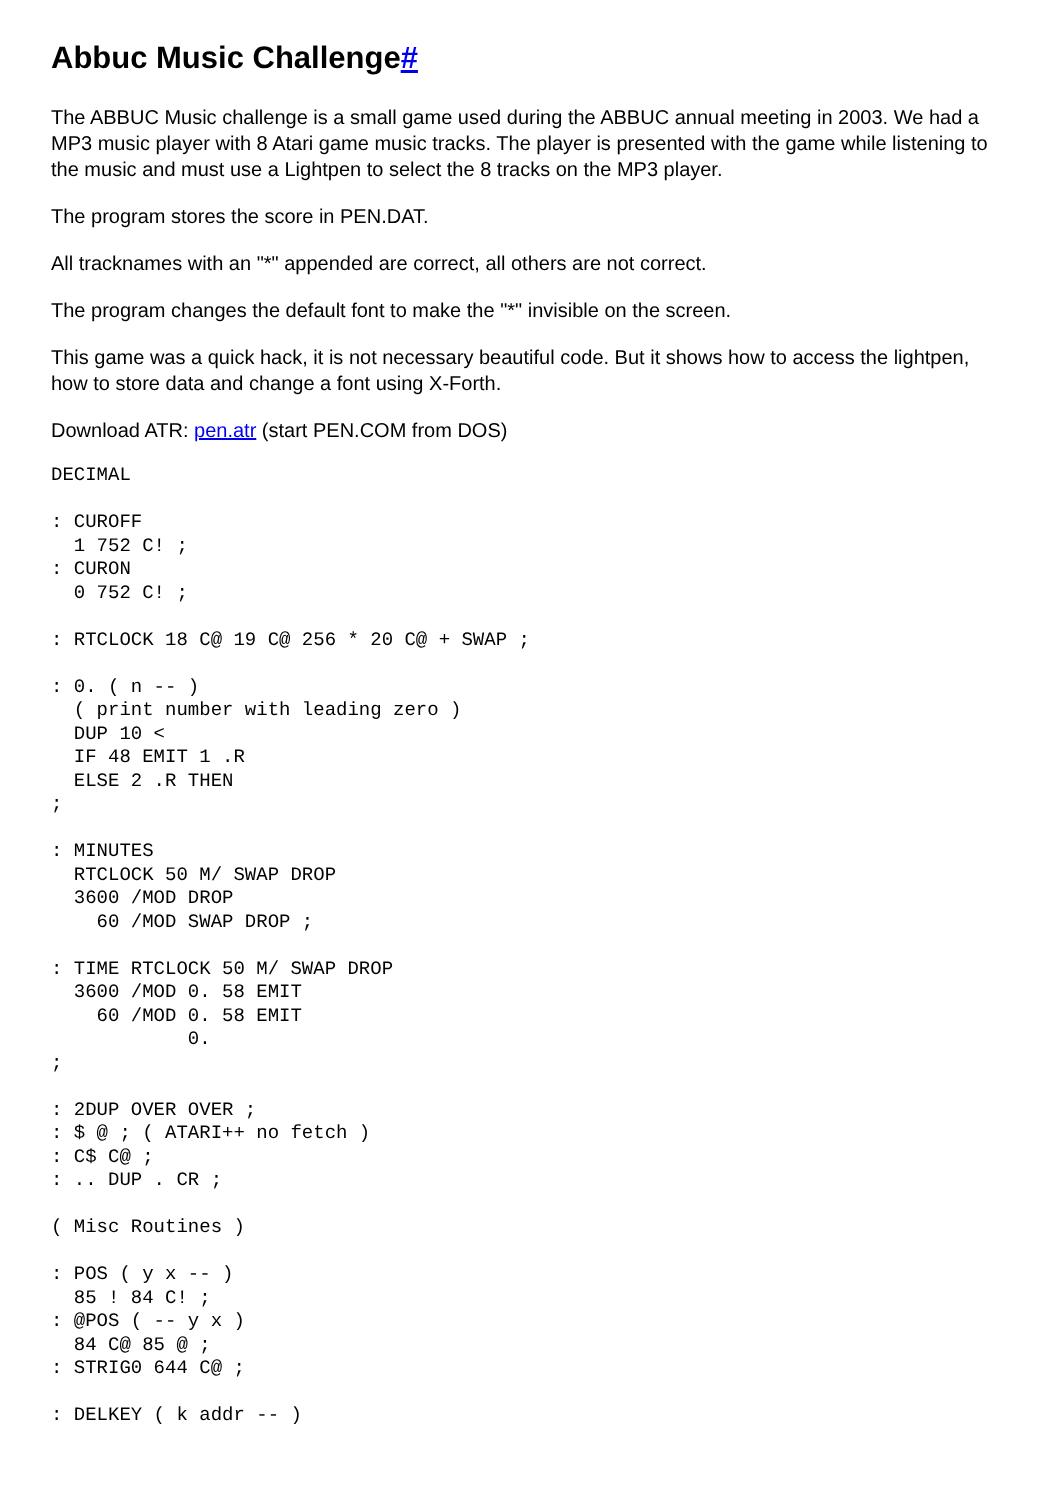Abbuc Music Challenge#
The ABBUC Music challenge is a small game used during the ABBUC annual meeting in 2003. We had a MP3 music player with 8 Atari game music tracks. The player is presented with the game while listening to the music and must use a Lightpen to select the 8 tracks on the MP3 player.
The program stores the score in PEN.DAT.
All tracknames with an "*" appended are correct, all others are not correct.
The program changes the default font to make the "*" invisible on the screen.
This game was a quick hack, it is not necessary beautiful code. But it shows how to access the lightpen, how to store data and change a font using X-Forth.
Download ATR: pen.atr (start PEN.COM from DOS)
DECIMAL

: CUROFF
  1 752 C! ;
: CURON
  0 752 C! ;

: RTCLOCK 18 C@ 19 C@ 256 * 20 C@ + SWAP ;

: 0. ( n -- )
  ( print number with leading zero )
  DUP 10 <
  IF 48 EMIT 1 .R
  ELSE 2 .R THEN
;

: MINUTES
  RTCLOCK 50 M/ SWAP DROP
  3600 /MOD DROP
    60 /MOD SWAP DROP ;

: TIME RTCLOCK 50 M/ SWAP DROP
  3600 /MOD 0. 58 EMIT
    60 /MOD 0. 58 EMIT
            0.
;

: 2DUP OVER OVER ;
: $ @ ; ( ATARI++ no fetch )
: C$ C@ ;
: .. DUP . CR ;

( Misc Routines )

: POS ( y x -- )
  85 ! 84 C! ;
: @POS ( -- y x )
  84 C@ 85 @ ;
: STRIG0 644 C@ ;

: DELKEY ( k addr -- )